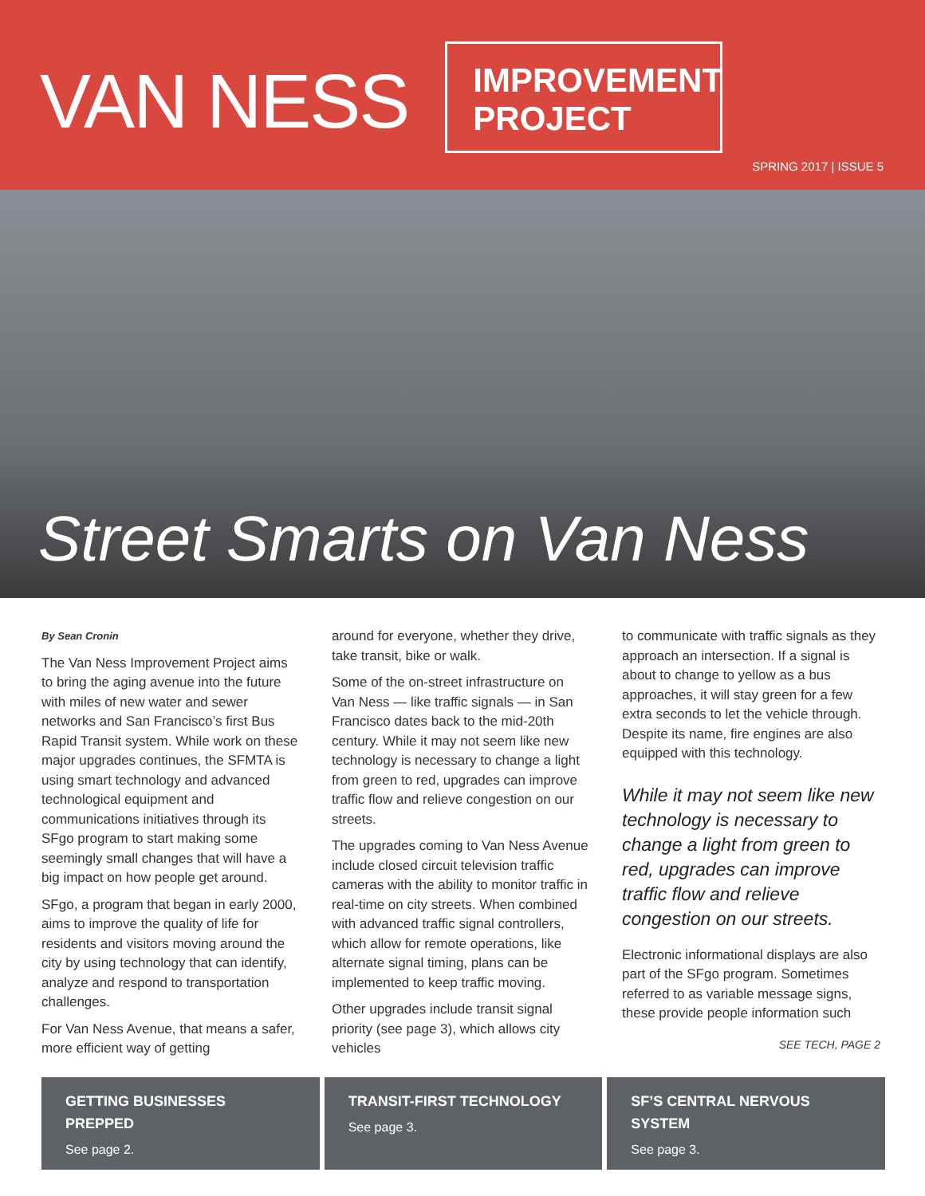VAN NESS
IMPROVEMENT PROJECT
SPRING 2017 | ISSUE 5
Street Smarts on Van Ness
By Sean Cronin
The Van Ness Improvement Project aims to bring the aging avenue into the future with miles of new water and sewer networks and San Francisco’s first Bus Rapid Transit system. While work on these major upgrades continues, the SFMTA is using smart technology and advanced technological equipment and communications initiatives through its SFgo program to start making some seemingly small changes that will have a big impact on how people get around.
SFgo, a program that began in early 2000, aims to improve the quality of life for residents and visitors moving around the city by using technology that can identify, analyze and respond to transportation challenges.
For Van Ness Avenue, that means a safer, more efficient way of getting
around for everyone, whether they drive, take transit, bike or walk.
Some of the on-street infrastructure on Van Ness — like traffic signals — in San Francisco dates back to the mid-20th century. While it may not seem like new technology is necessary to change a light from green to red, upgrades can improve traffic flow and relieve congestion on our streets.
The upgrades coming to Van Ness Avenue include closed circuit television traffic cameras with the ability to monitor traffic in real-time on city streets. When combined with advanced traffic signal controllers, which allow for remote operations, like alternate signal timing, plans can be implemented to keep traffic moving.
Other upgrades include transit signal priority (see page 3), which allows city vehicles
to communicate with traffic signals as they approach an intersection. If a signal is about to change to yellow as a bus approaches, it will stay green for a few extra seconds to let the vehicle through. Despite its name, fire engines are also equipped with this technology.
While it may not seem like new technology is necessary to change a light from green to red, upgrades can improve traffic flow and relieve congestion on our streets.
Electronic informational displays are also part of the SFgo program. Sometimes referred to as variable message signs, these provide people information such
SEE TECH, PAGE 2
GETTING BUSINESSES PREPPED
See page 2.
TRANSIT-FIRST TECHNOLOGY
See page 3.
SF’S CENTRAL NERVOUS SYSTEM
See page 3.